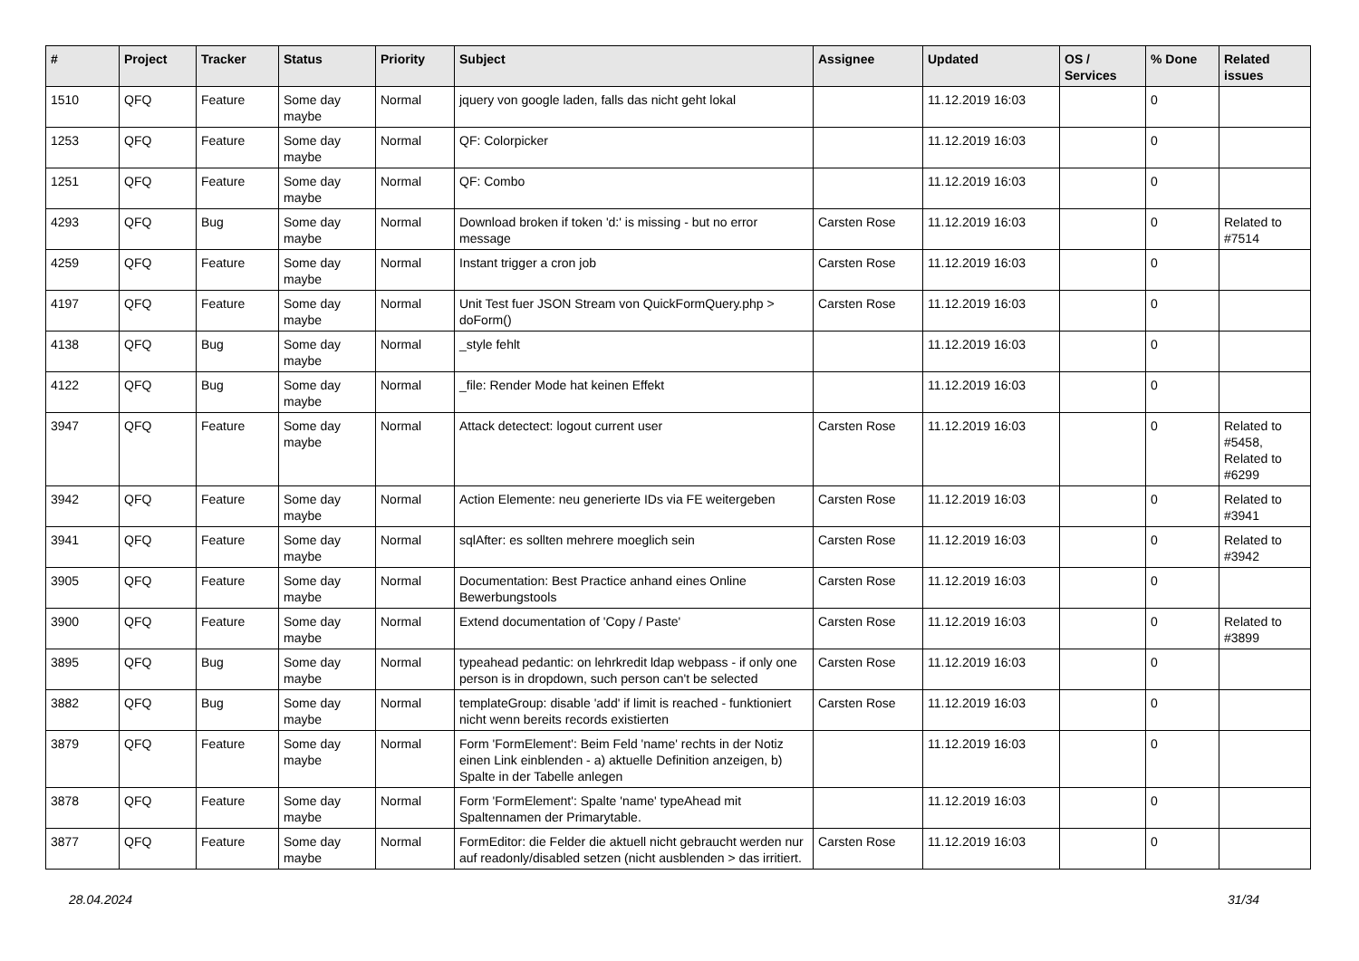| # | Project | Tracker | Status | Priority | Subject | Assignee | Updated | OS / Services | % Done | Related issues |
| --- | --- | --- | --- | --- | --- | --- | --- | --- | --- | --- |
| 1510 | QFQ | Feature | Some day maybe | Normal | jquery von google laden, falls das nicht geht lokal | | 11.12.2019 16:03 | | 0 | |
| 1253 | QFQ | Feature | Some day maybe | Normal | QF: Colorpicker | | 11.12.2019 16:03 | | 0 | |
| 1251 | QFQ | Feature | Some day maybe | Normal | QF: Combo | | 11.12.2019 16:03 | | 0 | |
| 4293 | QFQ | Bug | Some day maybe | Normal | Download broken if token 'd:' is missing - but no error message | Carsten Rose | 11.12.2019 16:03 | | 0 | Related to #7514 |
| 4259 | QFQ | Feature | Some day maybe | Normal | Instant trigger a cron job | Carsten Rose | 11.12.2019 16:03 | | 0 | |
| 4197 | QFQ | Feature | Some day maybe | Normal | Unit Test fuer JSON Stream von QuickFormQuery.php > doForm() | Carsten Rose | 11.12.2019 16:03 | | 0 | |
| 4138 | QFQ | Bug | Some day maybe | Normal | _style fehlt | | 11.12.2019 16:03 | | 0 | |
| 4122 | QFQ | Bug | Some day maybe | Normal | _file: Render Mode hat keinen Effekt | | 11.12.2019 16:03 | | 0 | |
| 3947 | QFQ | Feature | Some day maybe | Normal | Attack detectect: logout current user | Carsten Rose | 11.12.2019 16:03 | | 0 | Related to #5458, Related to #6299 |
| 3942 | QFQ | Feature | Some day maybe | Normal | Action Elemente: neu generierte IDs via FE weitergeben | Carsten Rose | 11.12.2019 16:03 | | 0 | Related to #3941 |
| 3941 | QFQ | Feature | Some day maybe | Normal | sqlAfter: es sollten mehrere moeglich sein | Carsten Rose | 11.12.2019 16:03 | | 0 | Related to #3942 |
| 3905 | QFQ | Feature | Some day maybe | Normal | Documentation: Best Practice anhand eines Online Bewerbungstools | Carsten Rose | 11.12.2019 16:03 | | 0 | |
| 3900 | QFQ | Feature | Some day maybe | Normal | Extend documentation of 'Copy / Paste' | Carsten Rose | 11.12.2019 16:03 | | 0 | Related to #3899 |
| 3895 | QFQ | Bug | Some day maybe | Normal | typeahead pedantic: on lehrkredit ldap webpass - if only one person is in dropdown, such person can't be selected | Carsten Rose | 11.12.2019 16:03 | | 0 | |
| 3882 | QFQ | Bug | Some day maybe | Normal | templateGroup: disable 'add' if limit is reached - funktioniert nicht wenn bereits records existierten | Carsten Rose | 11.12.2019 16:03 | | 0 | |
| 3879 | QFQ | Feature | Some day maybe | Normal | Form 'FormElement': Beim Feld 'name' rechts in der Notiz einen Link einblenden - a) aktuelle Definition anzeigen, b) Spalte in der Tabelle anlegen | | 11.12.2019 16:03 | | 0 | |
| 3878 | QFQ | Feature | Some day maybe | Normal | Form 'FormElement': Spalte 'name' typeAhead mit Spaltennamen der Primarytable. | | 11.12.2019 16:03 | | 0 | |
| 3877 | QFQ | Feature | Some day maybe | Normal | FormEditor: die Felder die aktuell nicht gebraucht werden nur auf readonly/disabled setzen (nicht ausblenden > das irritiert. | Carsten Rose | 11.12.2019 16:03 | | 0 | |
28.04.2024 31/34